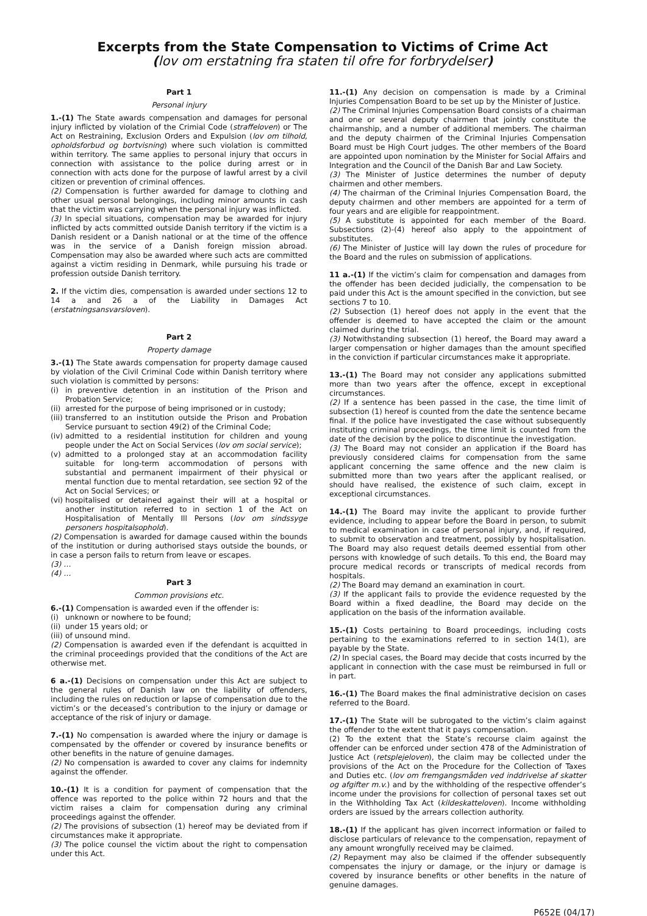Excerpts from the State Compensation to Victims of Crime Act
(lov om erstatning fra staten til ofre for forbrydelser)
Part 1
Personal injury
1.-(1) The State awards compensation and damages for personal injury inflicted by violation of the Crimial Code (straffeloven) or The Act on Restraining, Exclusion Orders and Expulsion (lov om tilhold, opholdsforbud og bortvisning) where such violation is committed within territory. The same applies to personal injury that occurs in connection with assistance to the police during arrest or in connection with acts done for the purpose of lawful arrest by a civil citizen or prevention of criminal offences.
(2) Compensation is further awarded for damage to clothing and other usual personal belongings, including minor amounts in cash that the victim was carrying when the personal injury was inflicted.
(3) In special situations, compensation may be awarded for injury inflicted by acts committed outside Danish territory if the victim is a Danish resident or a Danish national or at the time of the offence was in the service of a Danish foreign mission abroad. Compensation may also be awarded where such acts are committed against a victim residing in Denmark, while pursuing his trade or profession outside Danish territory.
2. If the victim dies, compensation is awarded under sections 12 to 14 a and 26 a of the Liability in Damages Act (erstatningsansvarsloven).
Part 2
Property damage
3.-(1) The State awards compensation for property damage caused by violation of the Civil Criminal Code within Danish territory where such violation is committed by persons:
(i) in preventive detention in an institution of the Prison and Probation Service;
(ii) arrested for the purpose of being imprisoned or in custody;
(iii) transferred to an institution outside the Prison and Probation Service pursuant to section 49(2) of the Criminal Code;
(iv) admitted to a residential institution for children and young people under the Act on Social Services (lov om social service);
(v) admitted to a prolonged stay at an accommodation facility suitable for long-term accommodation of persons with substantial and permanent impairment of their physical or mental function due to mental retardation, see section 92 of the Act on Social Services; or
(vi) hospitalised or detained against their will at a hospital or another institution referred to in section 1 of the Act on Hospitalisation of Mentally Ill Persons (lov om sindssyge personers hospitalsophold).
(2) Compensation is awarded for damage caused within the bounds of the institution or during authorised stays outside the bounds, or in case a person fails to return from leave or escapes.
(3) …
(4) …
Part 3
Common provisions etc.
6.-(1) Compensation is awarded even if the offender is:
(i) unknown or nowhere to be found;
(ii) under 15 years old; or
(iii) of unsound mind.
(2) Compensation is awarded even if the defendant is acquitted in the criminal proceedings provided that the conditions of the Act are otherwise met.
6 a.-(1) Decisions on compensation under this Act are subject to the general rules of Danish law on the liability of offenders, including the rules on reduction or lapse of compensation due to the victim’s or the deceased’s contribution to the injury or damage or acceptance of the risk of injury or damage.
7.-(1) No compensation is awarded where the injury or damage is compensated by the offender or covered by insurance benefits or other benefits in the nature of genuine damages.
(2) No compensation is awarded to cover any claims for indemnity against the offender.
10.-(1) It is a condition for payment of compensation that the offence was reported to the police within 72 hours and that the victim raises a claim for compensation during any criminal proceedings against the offender.
(2) The provisions of subsection (1) hereof may be deviated from if circumstances make it appropriate.
(3) The police counsel the victim about the right to compensation under this Act.
11.-(1) Any decision on compensation is made by a Criminal Injuries Compensation Board to be set up by the Minister of Justice.
(2) The Criminal Injuries Compensation Board consists of a chairman and one or several deputy chairmen that jointly constitute the chairmanship, and a number of additional members. The chairman and the deputy chairmen of the Criminal Injuries Compensation Board must be High Court judges. The other members of the Board are appointed upon nomination by the Minister for Social Affairs and Integration and the Council of the Danish Bar and Law Society.
(3) The Minister of Justice determines the number of deputy chairmen and other members.
(4) The chairman of the Criminal Injuries Compensation Board, the deputy chairmen and other members are appointed for a term of four years and are eligible for reappointment.
(5) A substitute is appointed for each member of the Board. Subsections (2)-(4) hereof also apply to the appointment of substitutes.
(6) The Minister of Justice will lay down the rules of procedure for the Board and the rules on submission of applications.
11 a.-(1) If the victim’s claim for compensation and damages from the offender has been decided judicially, the compensation to be paid under this Act is the amount specified in the conviction, but see sections 7 to 10.
(2) Subsection (1) hereof does not apply in the event that the offender is deemed to have accepted the claim or the amount claimed during the trial.
(3) Notwithstanding subsection (1) hereof, the Board may award a larger compensation or higher damages than the amount specified in the conviction if particular circumstances make it appropriate.
13.-(1) The Board may not consider any applications submitted more than two years after the offence, except in exceptional circumstances.
(2) If a sentence has been passed in the case, the time limit of subsection (1) hereof is counted from the date the sentence became final. If the police have investigated the case without subsequently instituting criminal proceedings, the time limit is counted from the date of the decision by the police to discontinue the investigation.
(3) The Board may not consider an application if the Board has previously considered claims for compensation from the same applicant concerning the same offence and the new claim is submitted more than two years after the applicant realised, or should have realised, the existence of such claim, except in exceptional circumstances.
14.-(1) The Board may invite the applicant to provide further evidence, including to appear before the Board in person, to submit to medical examination in case of personal injury, and, if required, to submit to observation and treatment, possibly by hospitalisation. The Board may also request details deemed essential from other persons with knowledge of such details. To this end, the Board may procure medical records or transcripts of medical records from hospitals.
(2) The Board may demand an examination in court.
(3) If the applicant fails to provide the evidence requested by the Board within a fixed deadline, the Board may decide on the application on the basis of the information available.
15.-(1) Costs pertaining to Board proceedings, including costs pertaining to the examinations referred to in section 14(1), are payable by the State.
(2) In special cases, the Board may decide that costs incurred by the applicant in connection with the case must be reimbursed in full or in part.
16.-(1) The Board makes the final administrative decision on cases referred to the Board.
17.-(1) The State will be subrogated to the victim’s claim against the offender to the extent that it pays compensation.
(2) To the extent that the State’s recourse claim against the offender can be enforced under section 478 of the Administration of Justice Act (retsplejeloven), the claim may be collected under the provisions of the Act on the Procedure for the Collection of Taxes and Duties etc. (lov om fremgangsmåden ved inddrivelse af skatter og afgifter m.v.) and by the withholding of the respective offender’s income under the provisions for collection of personal taxes set out in the Withholding Tax Act (kildeskatteloven). Income withholding orders are issued by the arrears collection authority.
18.-(1) If the applicant has given incorrect information or failed to disclose particulars of relevance to the compensation, repayment of any amount wrongfully received may be claimed.
(2) Repayment may also be claimed if the offender subsequently compensates the injury or damage, or the injury or damage is covered by insurance benefits or other benefits in the nature of genuine damages.
P652E (04/17)